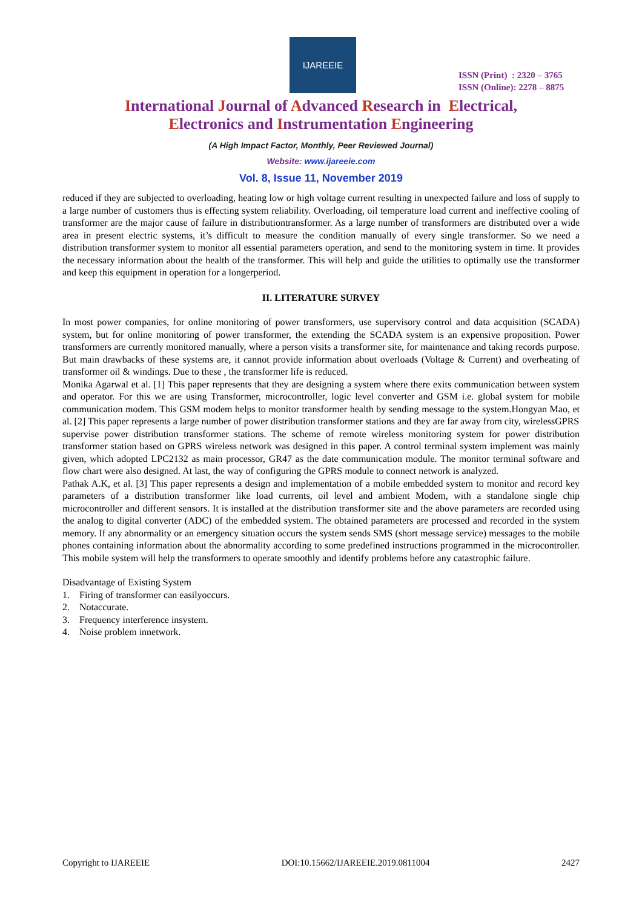IJAREEIE
ISSN (Print) : 2320 – 3765
ISSN (Online): 2278 – 8875
International Journal of Advanced Research in Electrical,
Electronics and Instrumentation Engineering
(A High Impact Factor, Monthly, Peer Reviewed Journal)
Website: www.ijareeie.com
Vol. 8, Issue 11, November 2019
reduced if they are subjected to overloading, heating low or high voltage current resulting in unexpected failure and loss of supply to a large number of customers thus is effecting system reliability. Overloading, oil temperature load current and ineffective cooling of transformer are the major cause of failure in distributiontransformer. As a large number of transformers are distributed over a wide area in present electric systems, it’s difficult to measure the condition manually of every single transformer. So we need a distribution transformer system to monitor all essential parameters operation, and send to the monitoring system in time. It provides the necessary information about the health of the transformer. This will help and guide the utilities to optimally use the transformer and keep this equipment in operation for a longerperiod.
II. LITERATURE SURVEY
In most power companies, for online monitoring of power transformers, use supervisory control and data acquisition (SCADA) system, but for online monitoring of power transformer, the extending the SCADA system is an expensive proposition. Power transformers are currently monitored manually, where a person visits a transformer site, for maintenance and taking records purpose. But main drawbacks of these systems are, it cannot provide information about overloads (Voltage & Current) and overheating of transformer oil & windings. Due to these , the transformer life is reduced.
Monika Agarwal et al. [1] This paper represents that they are designing a system where there exits communication between system and operator. For this we are using Transformer, microcontroller, logic level converter and GSM i.e. global system for mobile communication modem. This GSM modem helps to monitor transformer health by sending message to the system.Hongyan Mao, et al. [2] This paper represents a large number of power distribution transformer stations and they are far away from city, wirelessGPRS
supervise power distribution transformer stations. The scheme of remote wireless monitoring system for power distribution transformer station based on GPRS wireless network was designed in this paper. A control terminal system implement was mainly given, which adopted LPC2132 as main processor, GR47 as the date communication module. The monitor terminal software and flow chart were also designed. At last, the way of configuring the GPRS module to connect network is analyzed.
Pathak A.K, et al. [3] This paper represents a design and implementation of a mobile embedded system to monitor and record key parameters of a distribution transformer like load currents, oil level and ambient Modem, with a standalone single chip microcontroller and different sensors. It is installed at the distribution transformer site and the above parameters are recorded using the analog to digital converter (ADC) of the embedded system. The obtained parameters are processed and recorded in the system memory. If any abnormality or an emergency situation occurs the system sends SMS (short message service) messages to the mobile phones containing information about the abnormality according to some predefined instructions programmed in the microcontroller. This mobile system will help the transformers to operate smoothly and identify problems before any catastrophic failure.
Disadvantage of Existing System
1. Firing of transformer can easilyoccurs.
2. Notaccurate.
3. Frequency interference insystem.
4. Noise problem innetwork.
Copyright to IJAREEIE DOI:10.15662/IJAREEIE.2019.0811004 2427